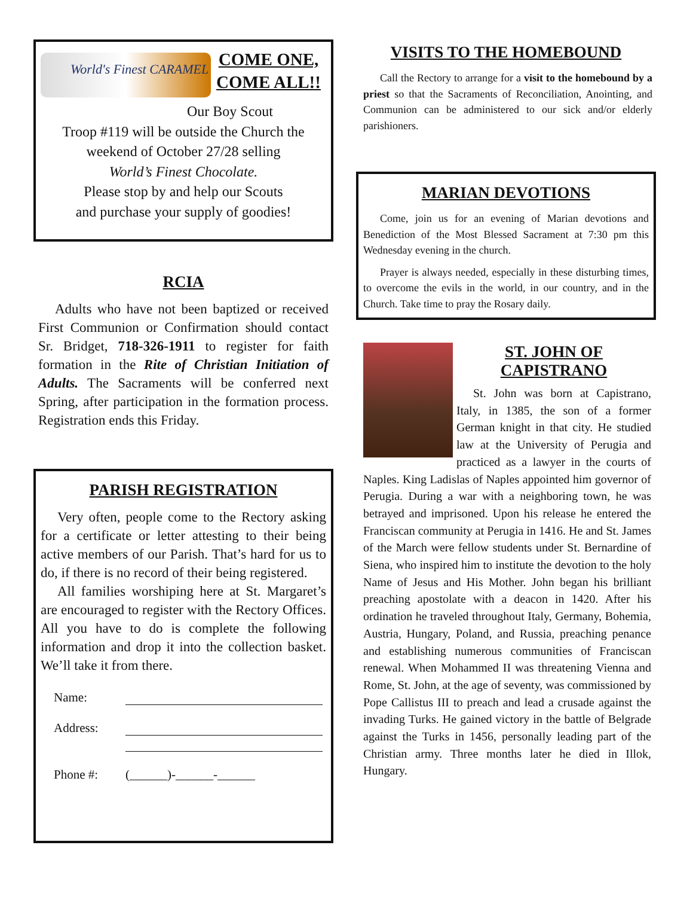World's Finest CARAMEL
COME ONE,
COME ALL!!
Our Boy Scout
Troop #119 will be outside the Church the weekend of October 27/28 selling
World’s Finest Chocolate.
Please stop by and help our Scouts
and purchase your supply of goodies!
RCIA
Adults who have not been baptized or received First Communion or Confirmation should contact Sr. Bridget, 718-326-1911 to register for faith formation in the Rite of Christian Initiation of Adults. The Sacraments will be conferred next Spring, after participation in the formation process. Registration ends this Friday.
PARISH REGISTRATION
Very often, people come to the Rectory asking for a certificate or letter attesting to their being active members of our Parish. That’s hard for us to do, if there is no record of their being registered.
All families worshiping here at St. Margaret’s are encouraged to register with the Rectory Offices. All you have to do is complete the following information and drop it into the collection basket. We’ll take it from there.
Name:
Address:
Phone #: (______)-______-______
VISITS TO THE HOMEBOUND
Call the Rectory to arrange for a visit to the homebound by a priest so that the Sacraments of Reconciliation, Anointing, and Communion can be administered to our sick and/or elderly parishioners.
MARIAN DEVOTIONS
Come, join us for an evening of Marian devotions and Benediction of the Most Blessed Sacrament at 7:30 pm this Wednesday evening in the church.
Prayer is always needed, especially in these disturbing times, to overcome the evils in the world, in our country, and in the Church. Take time to pray the Rosary daily.
ST. JOHN OF
CAPISTRANO
St. John was born at Capistrano, Italy, in 1385, the son of a former German knight in that city. He studied law at the University of Perugia and practiced as a lawyer in the courts of Naples. King Ladislas of Naples appointed him governor of Perugia. During a war with a neighboring town, he was betrayed and imprisoned. Upon his release he entered the Franciscan community at Perugia in 1416. He and St. James of the March were fellow students under St. Bernardine of Siena, who inspired him to institute the devotion to the holy Name of Jesus and His Mother. John began his brilliant preaching apostolate with a deacon in 1420. After his ordination he traveled throughout Italy, Germany, Bohemia, Austria, Hungary, Poland, and Russia, preaching penance and establishing numerous communities of Franciscan renewal. When Mohammed II was threatening Vienna and Rome, St. John, at the age of seventy, was commissioned by Pope Callistus III to preach and lead a crusade against the invading Turks. He gained victory in the battle of Belgrade against the Turks in 1456, personally leading part of the Christian army. Three months later he died in Illok, Hungary.